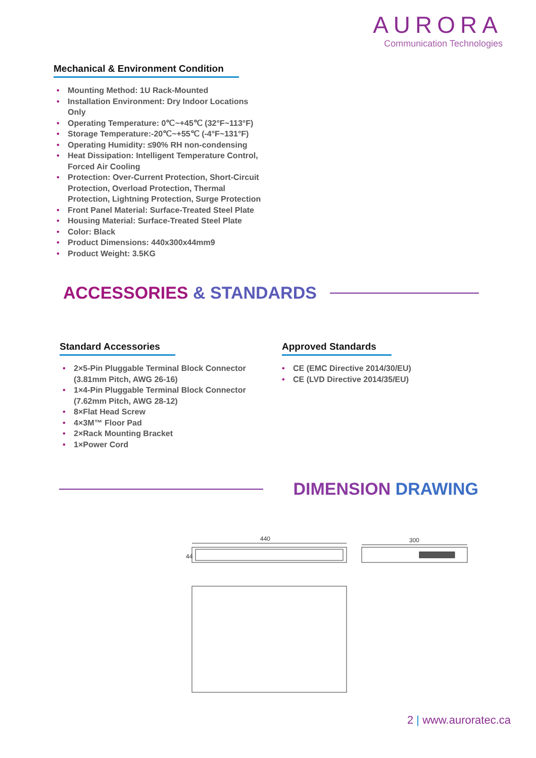AURORA
Communication Technologies
Mechanical & Environment Condition
• Mounting Method: 1U Rack-Mounted
• Installation Environment: Dry Indoor Locations Only
• Operating Temperature: 0℃~+45℃ (32°F~113°F)
• Storage Temperature:-20℃~+55℃ (-4°F~131°F)
• Operating Humidity: ≤90% RH non-condensing
• Heat Dissipation: Intelligent Temperature Control, Forced Air Cooling
• Protection: Over-Current Protection, Short-Circuit Protection, Overload Protection, Thermal Protection, Lightning Protection, Surge Protection
• Front Panel Material: Surface-Treated Steel Plate
• Housing Material: Surface-Treated Steel Plate
• Color: Black
• Product Dimensions: 440x300x44mm9
• Product Weight: 3.5KG
ACCESSORIES & STANDARDS
Standard Accessories
• 2×5-Pin Pluggable Terminal Block Connector (3.81mm Pitch, AWG 26-16)
• 1×4-Pin Pluggable Terminal Block Connector (7.62mm Pitch, AWG 28-12)
• 8×Flat Head Screw
• 4×3M™ Floor Pad
• 2×Rack Mounting Bracket
• 1×Power Cord
Approved Standards
• CE (EMC Directive 2014/30/EU)
• CE (LVD Directive 2014/35/EU)
DIMENSION DRAWING
440
44
300
2 | www.auroratec.ca